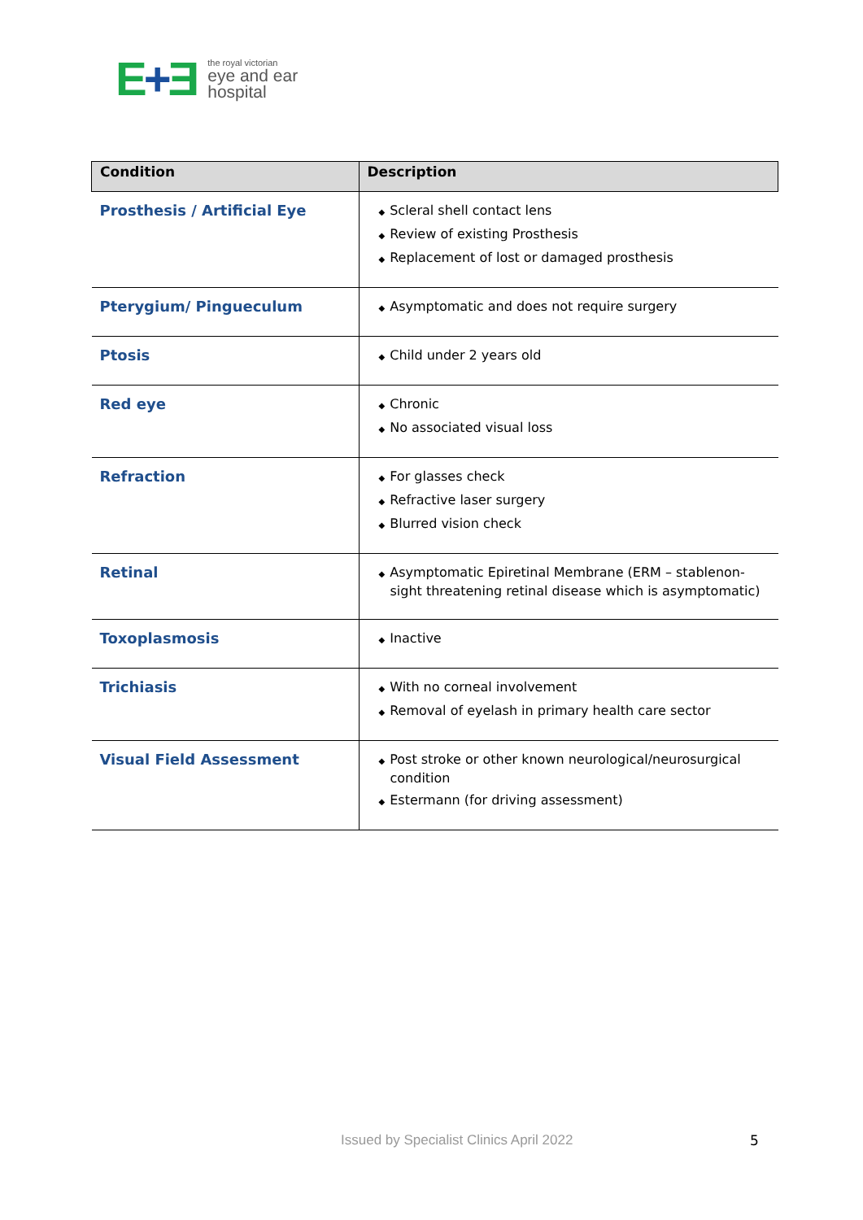E+Ǝ
the royal victorian
eye and ear
hospital
| Condition | Description |
| --- | --- |
| Prosthesis / Artificial Eye | ◆ Scleral shell contact lens ◆ Review of existing Prosthesis ◆ Replacement of lost or damaged prosthesis |
| Pterygium/ Pingueculum | ◆ Asymptomatic and does not require surgery |
| Ptosis | ◆ Child under 2 years old |
| Red eye | ◆ Chronic ◆ No associated visual loss |
| Refraction | ◆ For glasses check ◆ Refractive laser surgery ◆ Blurred vision check |
| Retinal | ◆ Asymptomatic Epiretinal Membrane (ERM – stablenon-sight threatening retinal disease which is asymptomatic) |
| Toxoplasmosis | ◆ Inactive |
| Trichiasis | ◆ With no corneal involvement ◆ Removal of eyelash in primary health care sector |
| Visual Field Assessment | ◆ Post stroke or other known neurological/neurosurgical condition ◆ Estermann (for driving assessment) |
Issued by Specialist Clinics April 2022
5